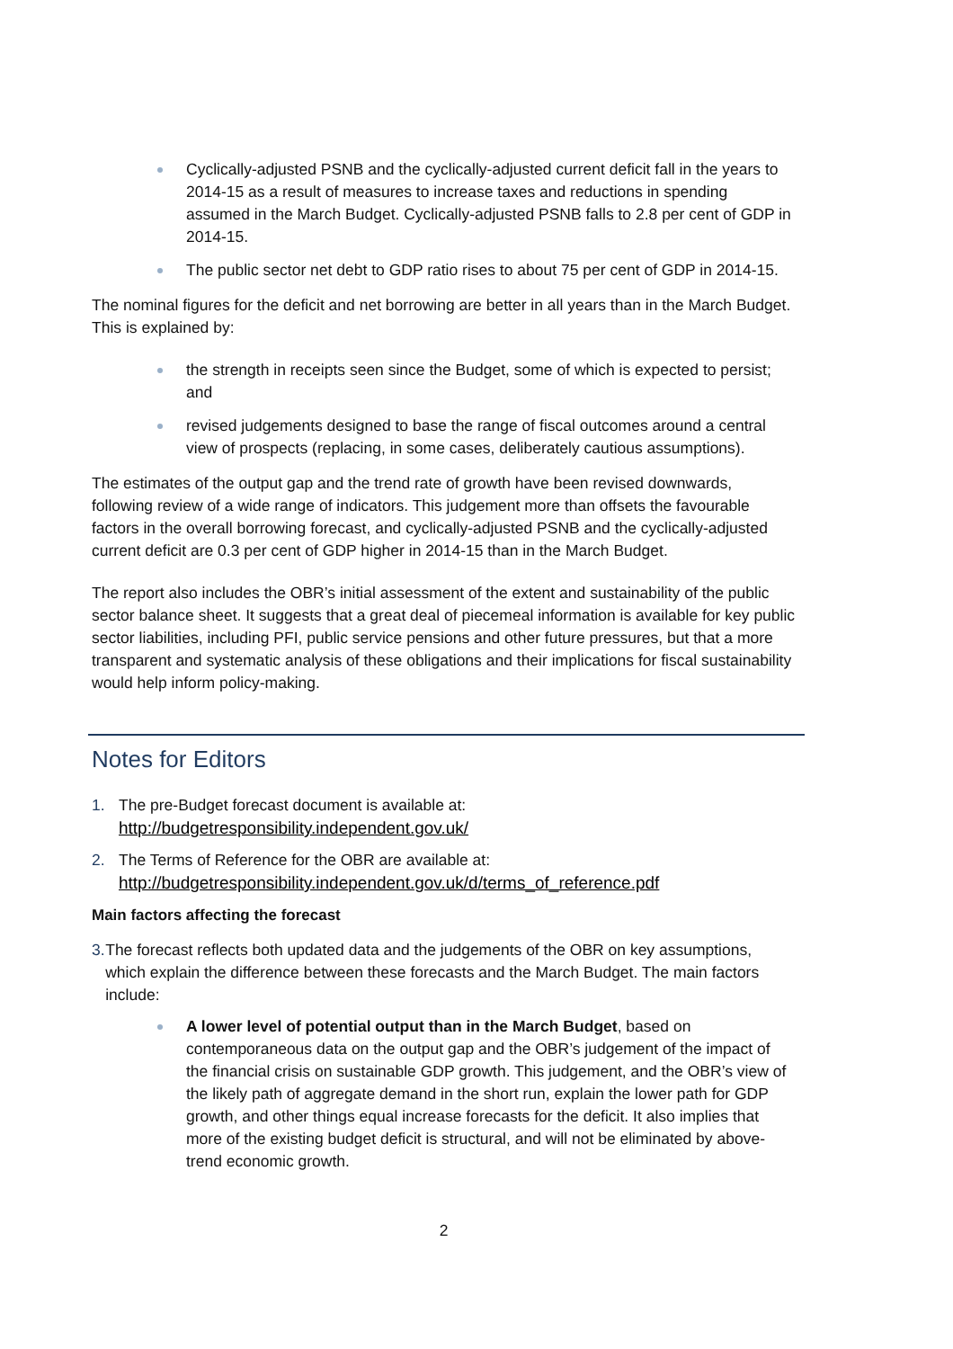Cyclically-adjusted PSNB and the cyclically-adjusted current deficit fall in the years to 2014-15 as a result of measures to increase taxes and reductions in spending assumed in the March Budget. Cyclically-adjusted PSNB falls to 2.8 per cent of GDP in 2014-15.
The public sector net debt to GDP ratio rises to about 75 per cent of GDP in 2014-15.
The nominal figures for the deficit and net borrowing are better in all years than in the March Budget. This is explained by:
the strength in receipts seen since the Budget, some of which is expected to persist; and
revised judgements designed to base the range of fiscal outcomes around a central view of prospects (replacing, in some cases, deliberately cautious assumptions).
The estimates of the output gap and the trend rate of growth have been revised downwards, following review of a wide range of indicators. This judgement more than offsets the favourable factors in the overall borrowing forecast, and cyclically-adjusted PSNB and the cyclically-adjusted current deficit are 0.3 per cent of GDP higher in 2014-15 than in the March Budget.
The report also includes the OBR’s initial assessment of the extent and sustainability of the public sector balance sheet. It suggests that a great deal of piecemeal information is available for key public sector liabilities, including PFI, public service pensions and other future pressures, but that a more transparent and systematic analysis of these obligations and their implications for fiscal sustainability would help inform policy-making.
Notes for Editors
1. The pre-Budget forecast document is available at:
http://budgetresponsibility.independent.gov.uk/
2. The Terms of Reference for the OBR are available at:
http://budgetresponsibility.independent.gov.uk/d/terms_of_reference.pdf
Main factors affecting the forecast
3. The forecast reflects both updated data and the judgements of the OBR on key assumptions, which explain the difference between these forecasts and the March Budget. The main factors include:
A lower level of potential output than in the March Budget, based on contemporaneous data on the output gap and the OBR’s judgement of the impact of the financial crisis on sustainable GDP growth. This judgement, and the OBR’s view of the likely path of aggregate demand in the short run, explain the lower path for GDP growth, and other things equal increase forecasts for the deficit. It also implies that more of the existing budget deficit is structural, and will not be eliminated by above-trend economic growth.
2